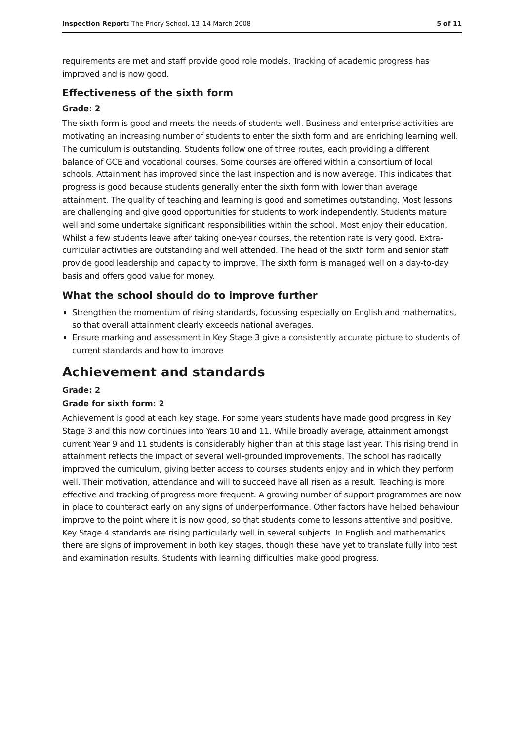Inspection Report: The Priory School, 13–14 March 2008 5 of 11
requirements are met and staff provide good role models. Tracking of academic progress has improved and is now good.
Effectiveness of the sixth form
Grade: 2
The sixth form is good and meets the needs of students well. Business and enterprise activities are motivating an increasing number of students to enter the sixth form and are enriching learning well. The curriculum is outstanding. Students follow one of three routes, each providing a different balance of GCE and vocational courses. Some courses are offered within a consortium of local schools. Attainment has improved since the last inspection and is now average. This indicates that progress is good because students generally enter the sixth form with lower than average attainment. The quality of teaching and learning is good and sometimes outstanding. Most lessons are challenging and give good opportunities for students to work independently. Students mature well and some undertake significant responsibilities within the school. Most enjoy their education. Whilst a few students leave after taking one-year courses, the retention rate is very good. Extra-curricular activities are outstanding and well attended. The head of the sixth form and senior staff provide good leadership and capacity to improve. The sixth form is managed well on a day-to-day basis and offers good value for money.
What the school should do to improve further
Strengthen the momentum of rising standards, focussing especially on English and mathematics, so that overall attainment clearly exceeds national averages.
Ensure marking and assessment in Key Stage 3 give a consistently accurate picture to students of current standards and how to improve
Achievement and standards
Grade: 2
Grade for sixth form: 2
Achievement is good at each key stage. For some years students have made good progress in Key Stage 3 and this now continues into Years 10 and 11. While broadly average, attainment amongst current Year 9 and 11 students is considerably higher than at this stage last year. This rising trend in attainment reflects the impact of several well-grounded improvements. The school has radically improved the curriculum, giving better access to courses students enjoy and in which they perform well. Their motivation, attendance and will to succeed have all risen as a result. Teaching is more effective and tracking of progress more frequent. A growing number of support programmes are now in place to counteract early on any signs of underperformance. Other factors have helped behaviour improve to the point where it is now good, so that students come to lessons attentive and positive. Key Stage 4 standards are rising particularly well in several subjects. In English and mathematics there are signs of improvement in both key stages, though these have yet to translate fully into test and examination results. Students with learning difficulties make good progress.